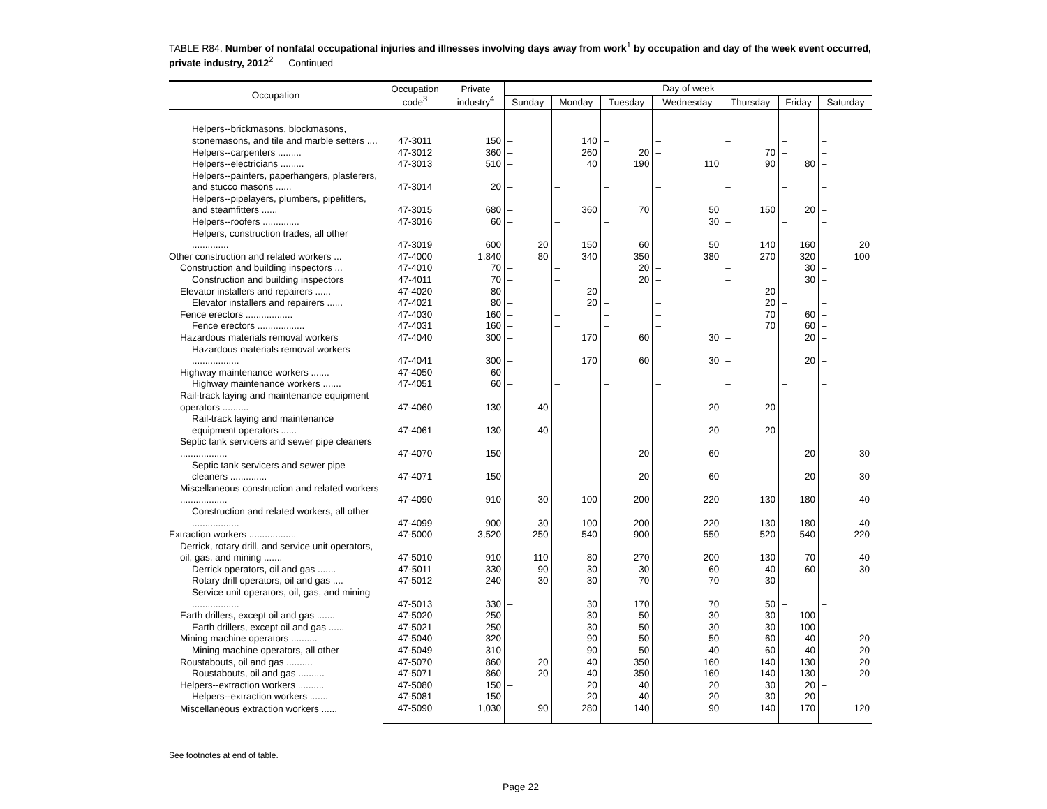TABLE R84. Number of nonfatal occupational injuries and illnesses involving days away from work<sup>1</sup> by occupation and day of the week event occurred, private industry, 2012<sup>2</sup> — Continued
| Occupation | Occupation code<sup>3</sup> | Private industry<sup>4</sup> | Day of week | | | | | | |
| --- | --- | --- | --- | --- | --- | --- | --- | --- | --- |
| | | | Sunday | Monday | Tuesday | Wednesday | Thursday | Friday | Saturday |
| Helpers--brickmasons, blockmasons, stonemasons, and tile and marble setters .... | 47-3011 | 150 | – | 140 | – | – | – | – | – |
| Helpers--carpenters ......... | 47-3012 | 360 | – | 260 | 20 | – | 70 | – | – |
| Helpers--electricians ......... | 47-3013 | 510 | – | 40 | 190 | 110 | 90 | 80 | – |
| Helpers--painters, paperhangers, plasterers, and stucco masons ...... | 47-3014 | 20 | – | – | – | – | – | – | – |
| Helpers--pipelayers, plumbers, pipefitters, and steamfitters ...... | 47-3015 | 680 | – | 360 | 70 | 50 | 150 | 20 | – |
| Helpers--roofers .............. | 47-3016 | 60 | – | – | – | 30 | – | – | – |
| Helpers, construction trades, all other .............. | 47-3019 | 600 | 20 | 150 | 60 | 50 | 140 | 160 | 20 |
| Other construction and related workers ... | 47-4000 | 1,840 | 80 | 340 | 350 | 380 | 270 | 320 | 100 |
| Construction and building inspectors ... | 47-4010 | 70 | – | – | 20 | – | – | 30 | – |
| Construction and building inspectors | 47-4011 | 70 | – | – | 20 | – | – | 30 | – |
| Elevator installers and repairers ...... | 47-4020 | 80 | – | 20 | – | – | 20 | – | – |
| Elevator installers and repairers ...... | 47-4021 | 80 | – | 20 | – | – | 20 | – | – |
| Fence erectors .................. | 47-4030 | 160 | – | – | – | – | 70 | 60 | – |
| Fence erectors .................. | 47-4031 | 160 | – | – | – | – | 70 | 60 | – |
| Hazardous materials removal workers | 47-4040 | 300 | – | 170 | 60 | 30 | – | 20 | – |
| Hazardous materials removal workers .................. | 47-4041 | 300 | – | 170 | 60 | 30 | – | 20 | – |
| Highway maintenance workers ....... | 47-4050 | 60 | – | – | – | – | – | – | – |
| Highway maintenance workers ....... | 47-4051 | 60 | – | – | – | – | – | – | – |
| Rail-track laying and maintenance equipment operators .......... | 47-4060 | 130 | 40 | – | – | 20 | 20 | – | – |
| Rail-track laying and maintenance equipment operators ...... | 47-4061 | 130 | 40 | – | – | 20 | 20 | – | – |
| Septic tank servicers and sewer pipe cleaners .................. | 47-4070 | 150 | – | – | 20 | 60 | – | 20 | 30 |
| Septic tank servicers and sewer pipe cleaners .............. | 47-4071 | 150 | – | – | 20 | 60 | – | 20 | 30 |
| Miscellaneous construction and related workers .................. | 47-4090 | 910 | 30 | 100 | 200 | 220 | 130 | 180 | 40 |
| Construction and related workers, all other .................. | 47-4099 | 900 | 30 | 100 | 200 | 220 | 130 | 180 | 40 |
| Extraction workers .................. | 47-5000 | 3,520 | 250 | 540 | 900 | 550 | 520 | 540 | 220 |
| Derrick, rotary drill, and service unit operators, oil, gas, and mining ....... | 47-5010 | 910 | 110 | 80 | 270 | 200 | 130 | 70 | 40 |
| Derrick operators, oil and gas ....... | 47-5011 | 330 | 90 | 30 | 30 | 60 | 40 | 60 | 30 |
| Rotary drill operators, oil and gas .... | 47-5012 | 240 | 30 | 30 | 70 | 70 | 30 | – | – |
| Service unit operators, oil, gas, and mining .................. | 47-5013 | 330 | – | 30 | 170 | 70 | 50 | – | – |
| Earth drillers, except oil and gas ....... | 47-5020 | 250 | – | 30 | 50 | 30 | 30 | 100 | – |
| Earth drillers, except oil and gas ...... | 47-5021 | 250 | – | 30 | 50 | 30 | 30 | 100 | – |
| Mining machine operators .......... | 47-5040 | 320 | – | 90 | 50 | 50 | 60 | 40 | 20 |
| Mining machine operators, all other | 47-5049 | 310 | – | 90 | 50 | 40 | 60 | 40 | 20 |
| Roustabouts, oil and gas .......... | 47-5070 | 860 | 20 | 40 | 350 | 160 | 140 | 130 | 20 |
| Roustabouts, oil and gas .......... | 47-5071 | 860 | 20 | 40 | 350 | 160 | 140 | 130 | 20 |
| Helpers--extraction workers .......... | 47-5080 | 150 | – | 20 | 40 | 20 | 30 | 20 | – |
| Helpers--extraction workers ....... | 47-5081 | 150 | – | 20 | 40 | 20 | 30 | 20 | – |
| Miscellaneous extraction workers ...... | 47-5090 | 1,030 | 90 | 280 | 140 | 90 | 140 | 170 | 120 |
See footnotes at end of table.
Page 22